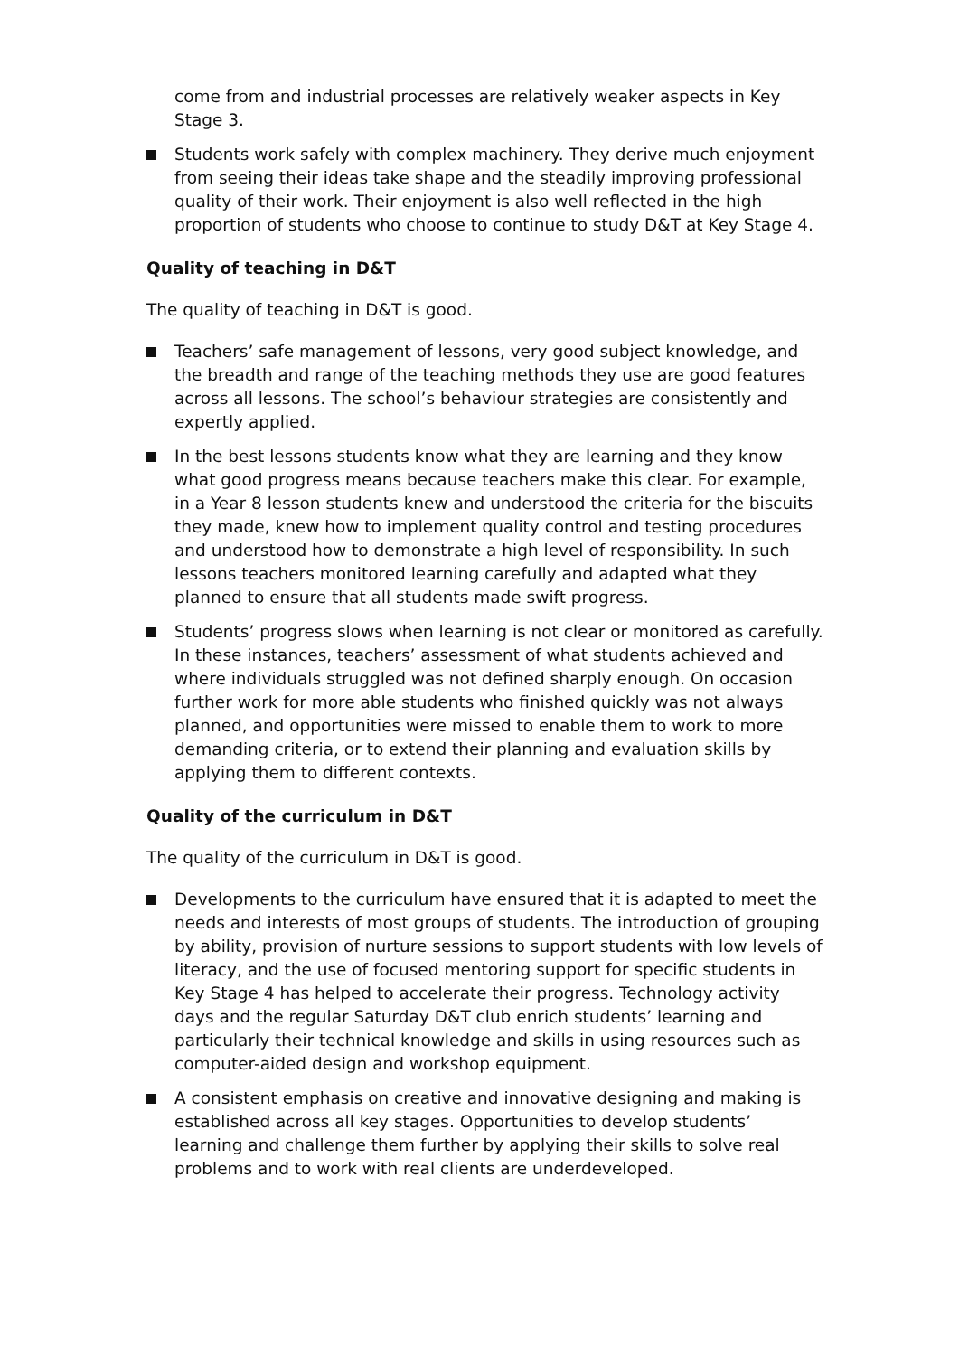come from and industrial processes are relatively weaker aspects in Key Stage 3.
Students work safely with complex machinery. They derive much enjoyment from seeing their ideas take shape and the steadily improving professional quality of their work. Their enjoyment is also well reflected in the high proportion of students who choose to continue to study D&T at Key Stage 4.
Quality of teaching in D&T
The quality of teaching in D&T is good.
Teachers’ safe management of lessons, very good subject knowledge, and the breadth and range of the teaching methods they use are good features across all lessons. The school’s behaviour strategies are consistently and expertly applied.
In the best lessons students know what they are learning and they know what good progress means because teachers make this clear. For example, in a Year 8 lesson students knew and understood the criteria for the biscuits they made, knew how to implement quality control and testing procedures and understood how to demonstrate a high level of responsibility. In such lessons teachers monitored learning carefully and adapted what they planned to ensure that all students made swift progress.
Students’ progress slows when learning is not clear or monitored as carefully. In these instances, teachers’ assessment of what students achieved and where individuals struggled was not defined sharply enough. On occasion further work for more able students who finished quickly was not always planned, and opportunities were missed to enable them to work to more demanding criteria, or to extend their planning and evaluation skills by applying them to different contexts.
Quality of the curriculum in D&T
The quality of the curriculum in D&T is good.
Developments to the curriculum have ensured that it is adapted to meet the needs and interests of most groups of students. The introduction of grouping by ability, provision of nurture sessions to support students with low levels of literacy, and the use of focused mentoring support for specific students in Key Stage 4 has helped to accelerate their progress. Technology activity days and the regular Saturday D&T club enrich students’ learning and particularly their technical knowledge and skills in using resources such as computer-aided design and workshop equipment.
A consistent emphasis on creative and innovative designing and making is established across all key stages. Opportunities to develop students’ learning and challenge them further by applying their skills to solve real problems and to work with real clients are underdeveloped.